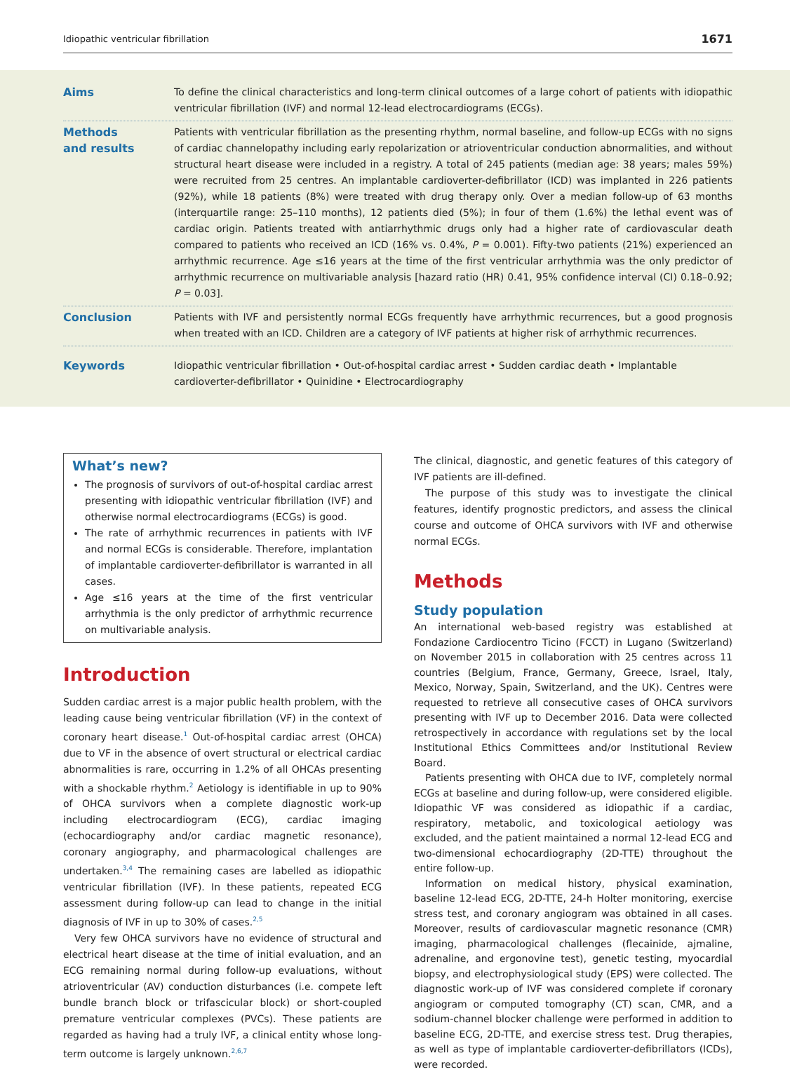Idiopathic ventricular fibrillation 1671
Aims To define the clinical characteristics and long-term clinical outcomes of a large cohort of patients with idiopathic ventricular fibrillation (IVF) and normal 12-lead electrocardiograms (ECGs).
Methods
and results
Patients with ventricular fibrillation as the presenting rhythm, normal baseline, and follow-up ECGs with no signs of cardiac channelopathy including early repolarization or atrioventricular conduction abnormalities, and without structural heart disease were included in a registry. A total of 245 patients (median age: 38 years; males 59%) were recruited from 25 centres. An implantable cardioverter-defibrillator (ICD) was implanted in 226 patients (92%), while 18 patients (8%) were treated with drug therapy only. Over a median follow-up of 63 months (interquartile range: 25–110 months), 12 patients died (5%); in four of them (1.6%) the lethal event was of cardiac origin. Patients treated with antiarrhythmic drugs only had a higher rate of cardiovascular death compared to patients who received an ICD (16% vs. 0.4%, P = 0.001). Fifty-two patients (21%) experienced an arrhythmic recurrence. Age ≤16 years at the time of the first ventricular arrhythmia was the only predictor of arrhythmic recurrence on multivariable analysis [hazard ratio (HR) 0.41, 95% confidence interval (CI) 0.18–0.92; P = 0.03].
Conclusion Patients with IVF and persistently normal ECGs frequently have arrhythmic recurrences, but a good prognosis when treated with an ICD. Children are a category of IVF patients at higher risk of arrhythmic recurrences.
Keywords Idiopathic ventricular fibrillation • Out-of-hospital cardiac arrest • Sudden cardiac death • Implantable cardioverter-defibrillator • Quinidine • Electrocardiography
What’s new?
The prognosis of survivors of out-of-hospital cardiac arrest presenting with idiopathic ventricular fibrillation (IVF) and otherwise normal electrocardiograms (ECGs) is good.
The rate of arrhythmic recurrences in patients with IVF and normal ECGs is considerable. Therefore, implantation of implantable cardioverter-defibrillator is warranted in all cases.
Age ≤16 years at the time of the first ventricular arrhythmia is the only predictor of arrhythmic recurrence on multivariable analysis.
Introduction
Sudden cardiac arrest is a major public health problem, with the leading cause being ventricular fibrillation (VF) in the context of coronary heart disease.<sup>1</sup> Out-of-hospital cardiac arrest (OHCA) due to VF in the absence of overt structural or electrical cardiac abnormalities is rare, occurring in 1.2% of all OHCAs presenting with a shockable rhythm.<sup>2</sup> Aetiology is identifiable in up to 90% of OHCA survivors when a complete diagnostic work-up including electrocardiogram (ECG), cardiac imaging (echocardiography and/or cardiac magnetic resonance), coronary angiography, and pharmacological challenges are undertaken.<sup>3,4</sup> The remaining cases are labelled as idiopathic ventricular fibrillation (IVF). In these patients, repeated ECG assessment during follow-up can lead to change in the initial diagnosis of IVF in up to 30% of cases.<sup>2,5</sup>
Very few OHCA survivors have no evidence of structural and electrical heart disease at the time of initial evaluation, and an ECG remaining normal during follow-up evaluations, without atrioventricular (AV) conduction disturbances (i.e. compete left bundle branch block or trifascicular block) or short-coupled premature ventricular complexes (PVCs). These patients are regarded as having had a truly IVF, a clinical entity whose long-term outcome is largely unknown.<sup>2,6,7</sup>
The clinical, diagnostic, and genetic features of this category of IVF patients are ill-defined.
The purpose of this study was to investigate the clinical features, identify prognostic predictors, and assess the clinical course and outcome of OHCA survivors with IVF and otherwise normal ECGs.
Methods
Study population
An international web-based registry was established at Fondazione Cardiocentro Ticino (FCCT) in Lugano (Switzerland) on November 2015 in collaboration with 25 centres across 11 countries (Belgium, France, Germany, Greece, Israel, Italy, Mexico, Norway, Spain, Switzerland, and the UK). Centres were requested to retrieve all consecutive cases of OHCA survivors presenting with IVF up to December 2016. Data were collected retrospectively in accordance with regulations set by the local Institutional Ethics Committees and/or Institutional Review Board.
Patients presenting with OHCA due to IVF, completely normal ECGs at baseline and during follow-up, were considered eligible. Idiopathic VF was considered as idiopathic if a cardiac, respiratory, metabolic, and toxicological aetiology was excluded, and the patient maintained a normal 12-lead ECG and two-dimensional echocardiography (2D-TTE) throughout the entire follow-up.
Information on medical history, physical examination, baseline 12-lead ECG, 2D-TTE, 24-h Holter monitoring, exercise stress test, and coronary angiogram was obtained in all cases. Moreover, results of cardiovascular magnetic resonance (CMR) imaging, pharmacological challenges (flecainide, ajmaline, adrenaline, and ergonovine test), genetic testing, myocardial biopsy, and electrophysiological study (EPS) were collected. The diagnostic work-up of IVF was considered complete if coronary angiogram or computed tomography (CT) scan, CMR, and a sodium-channel blocker challenge were performed in addition to baseline ECG, 2D-TTE, and exercise stress test. Drug therapies, as well as type of implantable cardioverter-defibrillators (ICDs), were recorded.